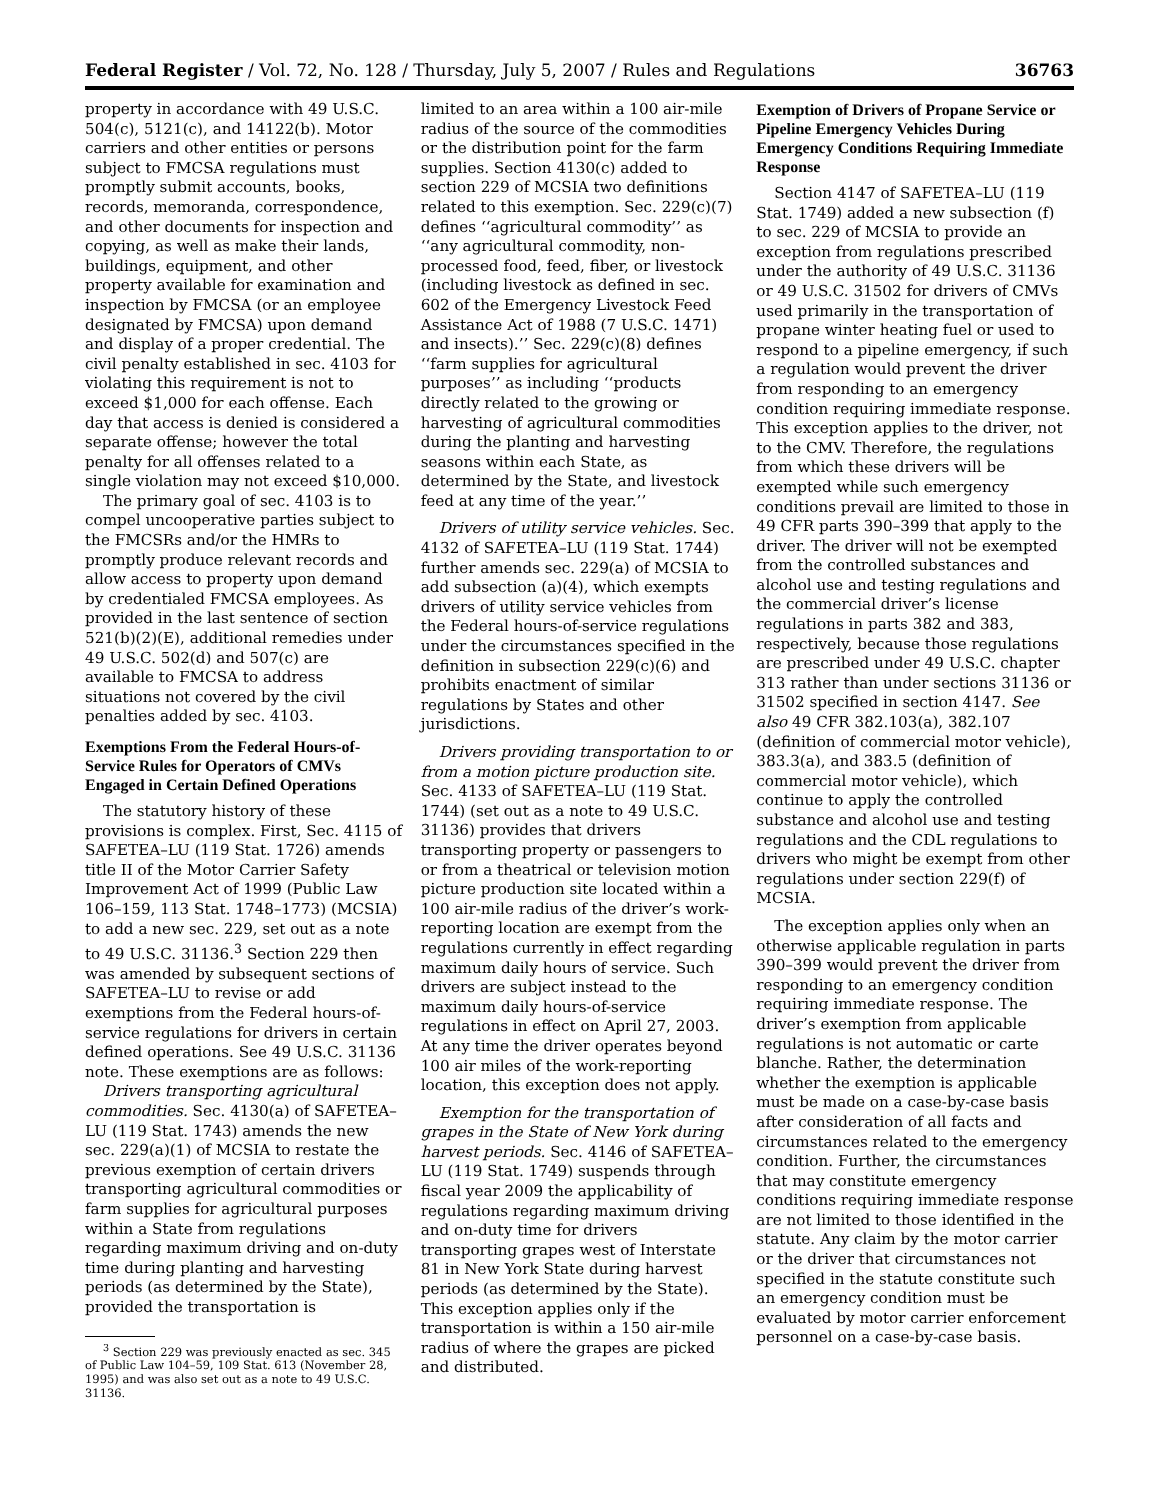Federal Register / Vol. 72, No. 128 / Thursday, July 5, 2007 / Rules and Regulations 36763
property in accordance with 49 U.S.C. 504(c), 5121(c), and 14122(b). Motor carriers and other entities or persons subject to FMCSA regulations must promptly submit accounts, books, records, memoranda, correspondence, and other documents for inspection and copying, as well as make their lands, buildings, equipment, and other property available for examination and inspection by FMCSA (or an employee designated by FMCSA) upon demand and display of a proper credential. The civil penalty established in sec. 4103 for violating this requirement is not to exceed $1,000 for each offense. Each day that access is denied is considered a separate offense; however the total penalty for all offenses related to a single violation may not exceed $10,000.
The primary goal of sec. 4103 is to compel uncooperative parties subject to the FMCSRs and/or the HMRs to promptly produce relevant records and allow access to property upon demand by credentialed FMCSA employees. As provided in the last sentence of section 521(b)(2)(E), additional remedies under 49 U.S.C. 502(d) and 507(c) are available to FMCSA to address situations not covered by the civil penalties added by sec. 4103.
Exemptions From the Federal Hours-of-Service Rules for Operators of CMVs Engaged in Certain Defined Operations
The statutory history of these provisions is complex. First, Sec. 4115 of SAFETEA–LU (119 Stat. 1726) amends title II of the Motor Carrier Safety Improvement Act of 1999 (Public Law 106–159, 113 Stat. 1748–1773) (MCSIA) to add a new sec. 229, set out as a note to 49 U.S.C. 31136.<sup>3</sup> Section 229 then was amended by subsequent sections of SAFETEA–LU to revise or add exemptions from the Federal hours-of-service regulations for drivers in certain defined operations. See 49 U.S.C. 31136 note. These exemptions are as follows:
Drivers transporting agricultural commodities. Sec. 4130(a) of SAFETEA–LU (119 Stat. 1743) amends the new sec. 229(a)(1) of MCSIA to restate the previous exemption of certain drivers transporting agricultural commodities or farm supplies for agricultural purposes within a State from regulations regarding maximum driving and on-duty time during planting and harvesting periods (as determined by the State), provided the transportation is
<sup>3</sup> Section 229 was previously enacted as sec. 345 of Public Law 104–59, 109 Stat. 613 (November 28, 1995) and was also set out as a note to 49 U.S.C. 31136.
limited to an area within a 100 air-mile radius of the source of the commodities or the distribution point for the farm supplies. Section 4130(c) added to section 229 of MCSIA two definitions related to this exemption. Sec. 229(c)(7) defines ‘‘agricultural commodity’’ as ‘‘any agricultural commodity, non-processed food, feed, fiber, or livestock (including livestock as defined in sec. 602 of the Emergency Livestock Feed Assistance Act of 1988 (7 U.S.C. 1471) and insects).’’ Sec. 229(c)(8) defines ‘‘farm supplies for agricultural purposes’’ as including ‘‘products directly related to the growing or harvesting of agricultural commodities during the planting and harvesting seasons within each State, as determined by the State, and livestock feed at any time of the year.’’
Drivers of utility service vehicles. Sec. 4132 of SAFETEA–LU (119 Stat. 1744) further amends sec. 229(a) of MCSIA to add subsection (a)(4), which exempts drivers of utility service vehicles from the Federal hours-of-service regulations under the circumstances specified in the definition in subsection 229(c)(6) and prohibits enactment of similar regulations by States and other jurisdictions.
Drivers providing transportation to or from a motion picture production site. Sec. 4133 of SAFETEA–LU (119 Stat. 1744) (set out as a note to 49 U.S.C. 31136) provides that drivers transporting property or passengers to or from a theatrical or television motion picture production site located within a 100 air-mile radius of the driver’s work-reporting location are exempt from the regulations currently in effect regarding maximum daily hours of service. Such drivers are subject instead to the maximum daily hours-of-service regulations in effect on April 27, 2003. At any time the driver operates beyond 100 air miles of the work-reporting location, this exception does not apply.
Exemption for the transportation of grapes in the State of New York during harvest periods. Sec. 4146 of SAFETEA–LU (119 Stat. 1749) suspends through fiscal year 2009 the applicability of regulations regarding maximum driving and on-duty time for drivers transporting grapes west of Interstate 81 in New York State during harvest periods (as determined by the State). This exception applies only if the transportation is within a 150 air-mile radius of where the grapes are picked and distributed.
Exemption of Drivers of Propane Service or Pipeline Emergency Vehicles During Emergency Conditions Requiring Immediate Response
Section 4147 of SAFETEA–LU (119 Stat. 1749) added a new subsection (f) to sec. 229 of MCSIA to provide an exception from regulations prescribed under the authority of 49 U.S.C. 31136 or 49 U.S.C. 31502 for drivers of CMVs used primarily in the transportation of propane winter heating fuel or used to respond to a pipeline emergency, if such a regulation would prevent the driver from responding to an emergency condition requiring immediate response. This exception applies to the driver, not to the CMV. Therefore, the regulations from which these drivers will be exempted while such emergency conditions prevail are limited to those in 49 CFR parts 390–399 that apply to the driver. The driver will not be exempted from the controlled substances and alcohol use and testing regulations and the commercial driver’s license regulations in parts 382 and 383, respectively, because those regulations are prescribed under 49 U.S.C. chapter 313 rather than under sections 31136 or 31502 specified in section 4147. See also 49 CFR 382.103(a), 382.107 (definition of commercial motor vehicle), 383.3(a), and 383.5 (definition of commercial motor vehicle), which continue to apply the controlled substance and alcohol use and testing regulations and the CDL regulations to drivers who might be exempt from other regulations under section 229(f) of MCSIA.
The exception applies only when an otherwise applicable regulation in parts 390–399 would prevent the driver from responding to an emergency condition requiring immediate response. The driver’s exemption from applicable regulations is not automatic or carte blanche. Rather, the determination whether the exemption is applicable must be made on a case-by-case basis after consideration of all facts and circumstances related to the emergency condition. Further, the circumstances that may constitute emergency conditions requiring immediate response are not limited to those identified in the statute. Any claim by the motor carrier or the driver that circumstances not specified in the statute constitute such an emergency condition must be evaluated by motor carrier enforcement personnel on a case-by-case basis.